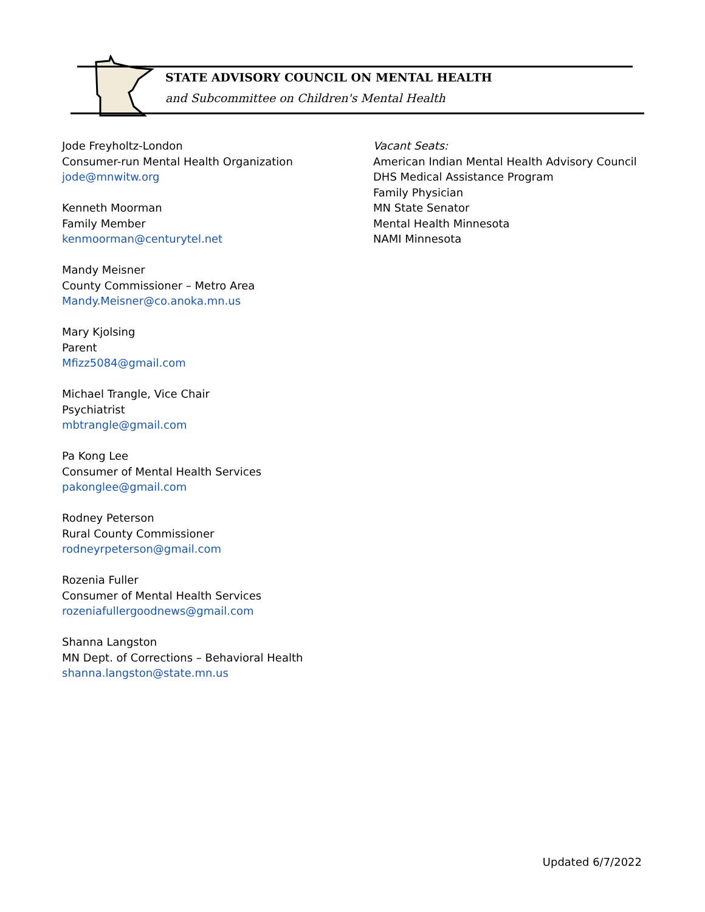STATE ADVISORY COUNCIL ON MENTAL HEALTH
and Subcommittee on Children's Mental Health
Jode Freyholtz-London
Consumer-run Mental Health Organization
jode@mnwitw.org
Kenneth Moorman
Family Member
kenmoorman@centurytel.net
Mandy Meisner
County Commissioner – Metro Area
Mandy.Meisner@co.anoka.mn.us
Mary Kjolsing
Parent
Mfizz5084@gmail.com
Michael Trangle, Vice Chair
Psychiatrist
mbtrangle@gmail.com
Pa Kong Lee
Consumer of Mental Health Services
pakonglee@gmail.com
Rodney Peterson
Rural County Commissioner
rodneyrpeterson@gmail.com
Rozenia Fuller
Consumer of Mental Health Services
rozeniafullergoodnews@gmail.com
Shanna Langston
MN Dept. of Corrections – Behavioral Health
shanna.langston@state.mn.us
Vacant Seats:
American Indian Mental Health Advisory Council
DHS Medical Assistance Program
Family Physician
MN State Senator
Mental Health Minnesota
NAMI Minnesota
Updated 6/7/2022